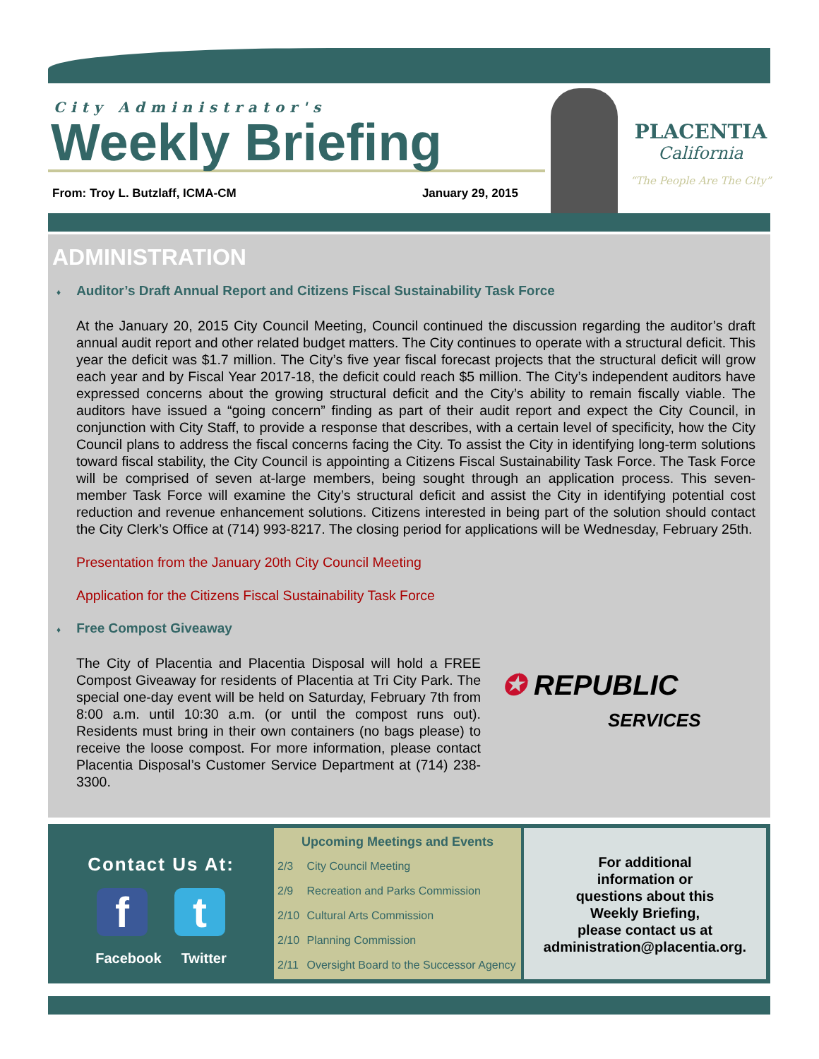City Administrator's
Weekly Briefing
From: Troy L. Butzlaff, ICMA-CM January 29, 2015
PLACENTIA
California
“The People Are The City”
ADMINISTRATION
♦ Auditor’s Draft Annual Report and Citizens Fiscal Sustainability Task Force
At the January 20, 2015 City Council Meeting, Council continued the discussion regarding the auditor’s draft annual audit report and other related budget matters. The City continues to operate with a structural deficit. This year the deficit was $1.7 million. The City’s five year fiscal forecast projects that the structural deficit will grow each year and by Fiscal Year 2017-18, the deficit could reach $5 million. The City’s independent auditors have expressed concerns about the growing structural deficit and the City’s ability to remain fiscally viable. The auditors have issued a “going concern” finding as part of their audit report and expect the City Council, in conjunction with City Staff, to provide a response that describes, with a certain level of specificity, how the City Council plans to address the fiscal concerns facing the City. To assist the City in identifying long-term solutions toward fiscal stability, the City Council is appointing a Citizens Fiscal Sustainability Task Force. The Task Force will be comprised of seven at-large members, being sought through an application process. This seven-member Task Force will examine the City’s structural deficit and assist the City in identifying potential cost reduction and revenue enhancement solutions. Citizens interested in being part of the solution should contact the City Clerk’s Office at (714) 993-8217. The closing period for applications will be Wednesday, February 25th.
Presentation from the January 20th City Council Meeting
Application for the Citizens Fiscal Sustainability Task Force
♦ Free Compost Giveaway
✪ REPUBLIC
SERVICES
The City of Placentia and Placentia Disposal will hold a FREE Compost Giveaway for residents of Placentia at Tri City Park. The special one-day event will be held on Saturday, February 7th from 8:00 a.m. until 10:30 a.m. (or until the compost runs out). Residents must bring in their own containers (no bags please) to receive the loose compost. For more information, please contact Placentia Disposal’s Customer Service Department at (714) 238-3300.
Contact Us At:
f t
Facebook Twitter
| Upcoming Meetings and Events | |
| --- | --- |
| 2/3 | City Council Meeting |
| 2/9 | Recreation and Parks Commission |
| 2/10 | Cultural Arts Commission |
| 2/10 | Planning Commission |
| 2/11 | Oversight Board to the Successor Agency |
For additional
information or
questions about this
Weekly Briefing,
please contact us at
administration@placentia.org.